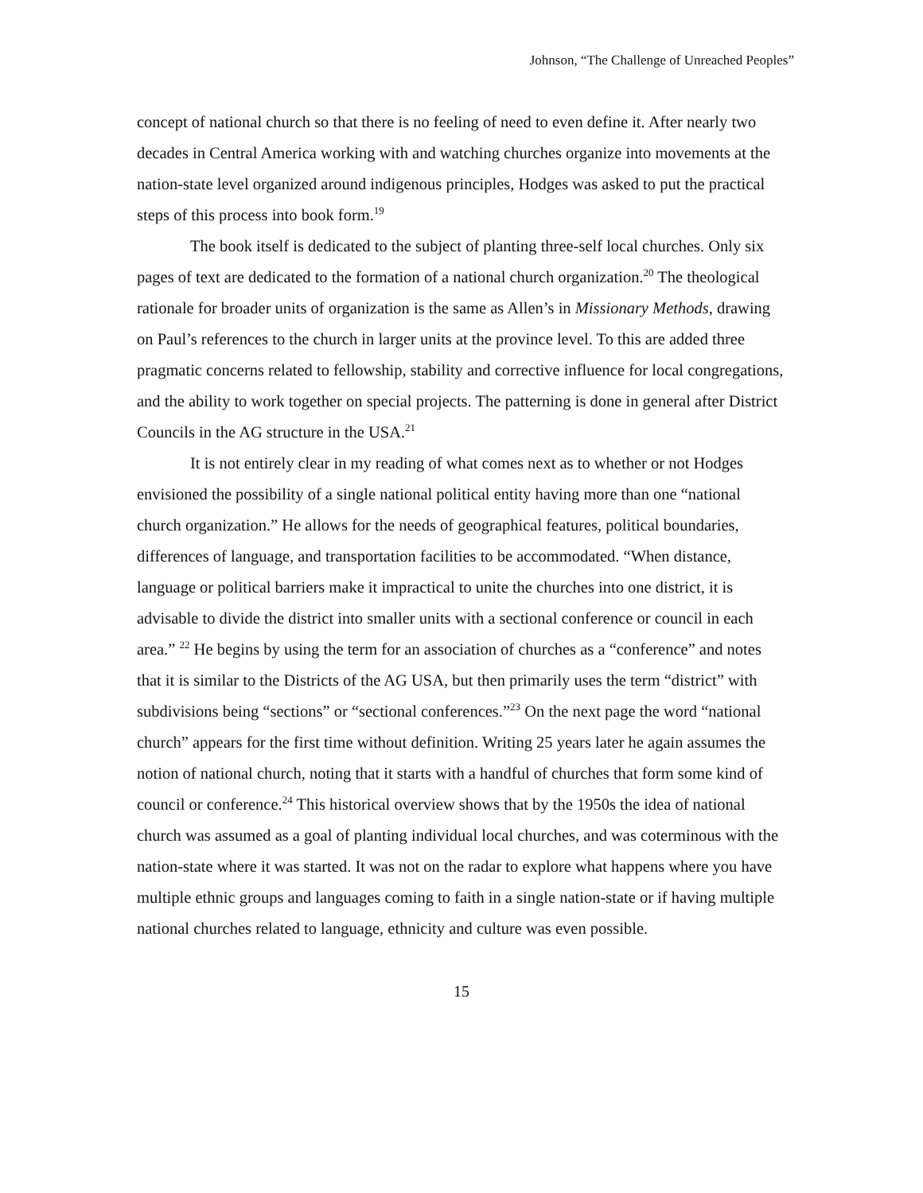Johnson, “The Challenge of Unreached Peoples”
concept of national church so that there is no feeling of need to even define it. After nearly two decades in Central America working with and watching churches organize into movements at the nation-state level organized around indigenous principles, Hodges was asked to put the practical steps of this process into book form.<sup>19</sup>
The book itself is dedicated to the subject of planting three-self local churches. Only six pages of text are dedicated to the formation of a national church organization.<sup>20</sup> The theological rationale for broader units of organization is the same as Allen’s in Missionary Methods, drawing on Paul’s references to the church in larger units at the province level. To this are added three pragmatic concerns related to fellowship, stability and corrective influence for local congregations, and the ability to work together on special projects. The patterning is done in general after District Councils in the AG structure in the USA.<sup>21</sup>
It is not entirely clear in my reading of what comes next as to whether or not Hodges envisioned the possibility of a single national political entity having more than one “national church organization.” He allows for the needs of geographical features, political boundaries, differences of language, and transportation facilities to be accommodated. “When distance, language or political barriers make it impractical to unite the churches into one district, it is advisable to divide the district into smaller units with a sectional conference or council in each area.” <sup>22</sup> He begins by using the term for an association of churches as a “conference” and notes that it is similar to the Districts of the AG USA, but then primarily uses the term “district” with subdivisions being “sections” or “sectional conferences.”<sup>23</sup> On the next page the word “national church” appears for the first time without definition. Writing 25 years later he again assumes the notion of national church, noting that it starts with a handful of churches that form some kind of council or conference.<sup>24</sup> This historical overview shows that by the 1950s the idea of national church was assumed as a goal of planting individual local churches, and was coterminous with the nation-state where it was started. It was not on the radar to explore what happens where you have multiple ethnic groups and languages coming to faith in a single nation-state or if having multiple national churches related to language, ethnicity and culture was even possible.
15